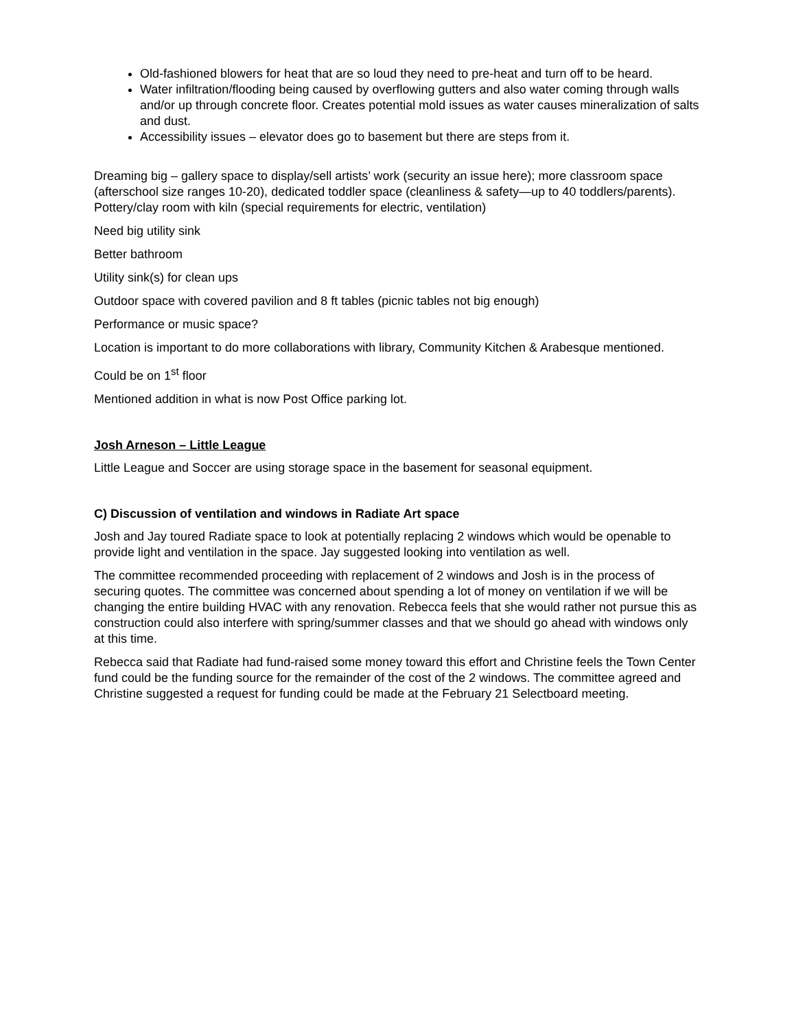Old-fashioned blowers for heat that are so loud they need to pre-heat and turn off to be heard.
Water infiltration/flooding being caused by overflowing gutters and also water coming through walls and/or up through concrete floor. Creates potential mold issues as water causes mineralization of salts and dust.
Accessibility issues – elevator does go to basement but there are steps from it.
Dreaming big – gallery space to display/sell artists’ work (security an issue here); more classroom space (afterschool size ranges 10-20), dedicated toddler space (cleanliness & safety—up to 40 toddlers/parents). Pottery/clay room with kiln (special requirements for electric, ventilation)
Need big utility sink
Better bathroom
Utility sink(s) for clean ups
Outdoor space with covered pavilion and 8 ft tables (picnic tables not big enough)
Performance or music space?
Location is important to do more collaborations with library, Community Kitchen & Arabesque mentioned.
Could be on 1<sup>st</sup> floor
Mentioned addition in what is now Post Office parking lot.
Josh Arneson – Little League
Little League and Soccer are using storage space in the basement for seasonal equipment.
C) Discussion of ventilation and windows in Radiate Art space
Josh and Jay toured Radiate space to look at potentially replacing 2 windows which would be openable to provide light and ventilation in the space. Jay suggested looking into ventilation as well.
The committee recommended proceeding with replacement of 2 windows and Josh is in the process of securing quotes. The committee was concerned about spending a lot of money on ventilation if we will be changing the entire building HVAC with any renovation. Rebecca feels that she would rather not pursue this as construction could also interfere with spring/summer classes and that we should go ahead with windows only at this time.
Rebecca said that Radiate had fund-raised some money toward this effort and Christine feels the Town Center fund could be the funding source for the remainder of the cost of the 2 windows. The committee agreed and Christine suggested a request for funding could be made at the February 21 Selectboard meeting.